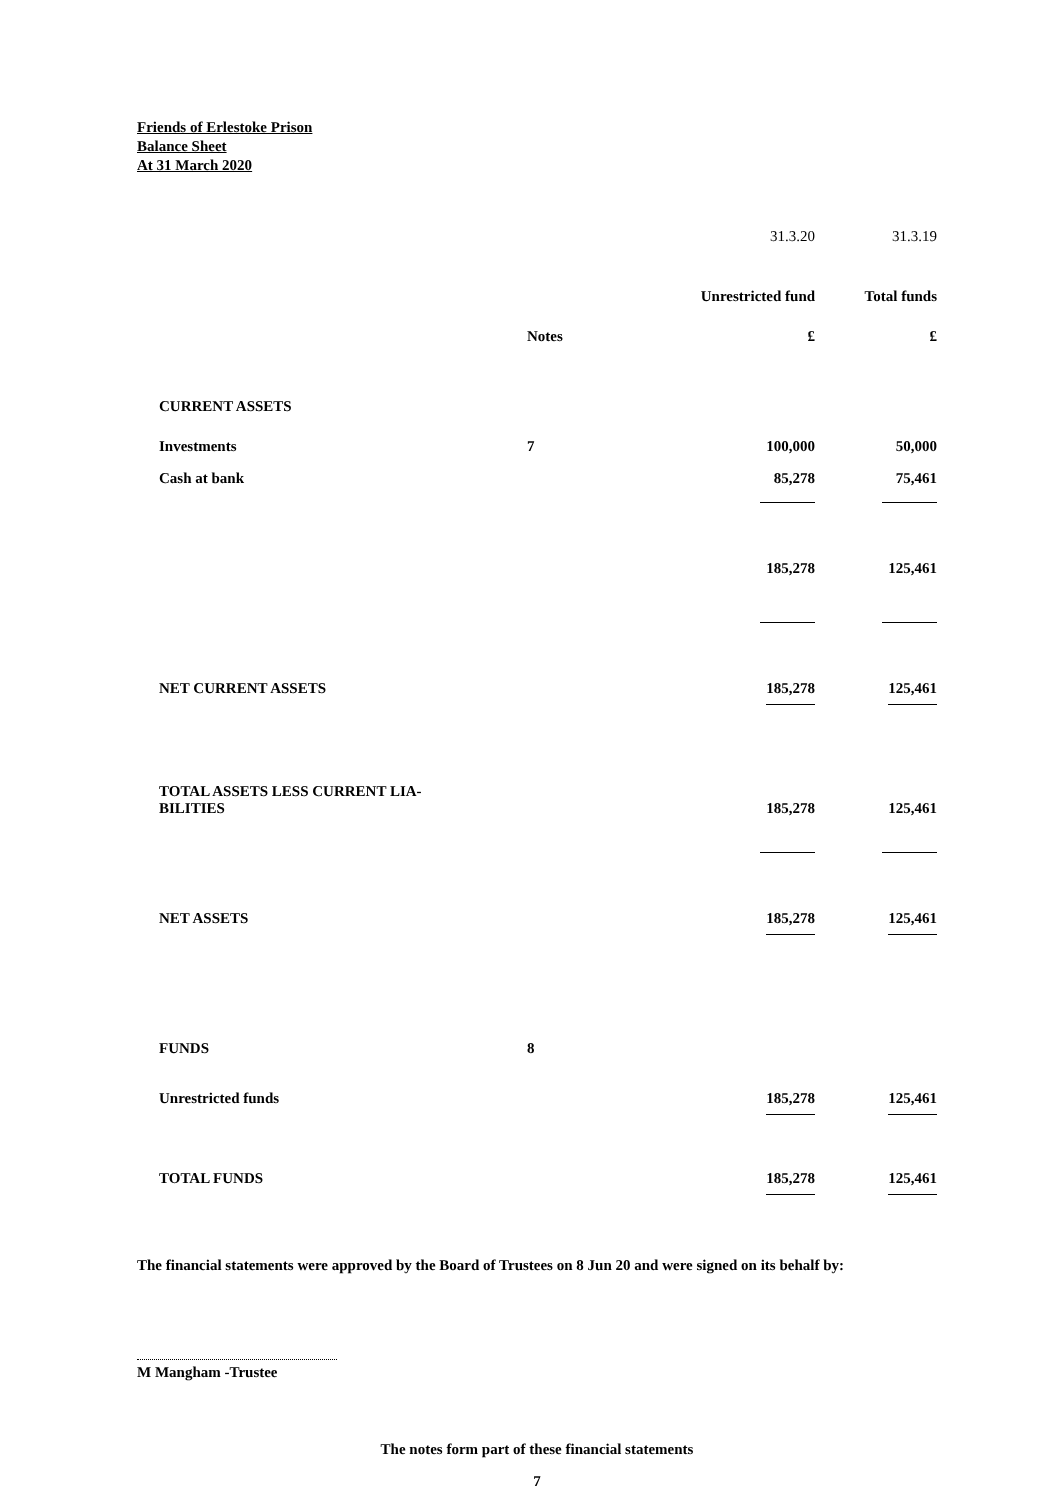Friends of Erlestoke Prison
Balance Sheet
At 31 March 2020
| | | 31.3.20 | 31.3.19 |
| | | Unrestricted fund | Total funds |
| | Notes | £ | £ |
| CURRENT ASSETS | | | |
| Investments | 7 | 100,000 | 50,000 |
| Cash at bank | | 85,278 | 75,461 |
| | | 185,278 | 125,461 |
| NET CURRENT ASSETS | | 185,278 | 125,461 |
| TOTAL ASSETS LESS CURRENT LIA- BILITIES | | 185,278 | 125,461 |
| NET ASSETS | | 185,278 | 125,461 |
| FUNDS | 8 | | |
| Unrestricted funds | | 185,278 | 125,461 |
| TOTAL FUNDS | | 185,278 | 125,461 |
The financial statements were approved by the Board of Trustees on 8 Jun 20 and were signed on its behalf by:
M Mangham -Trustee
The notes form part of these financial statements
7